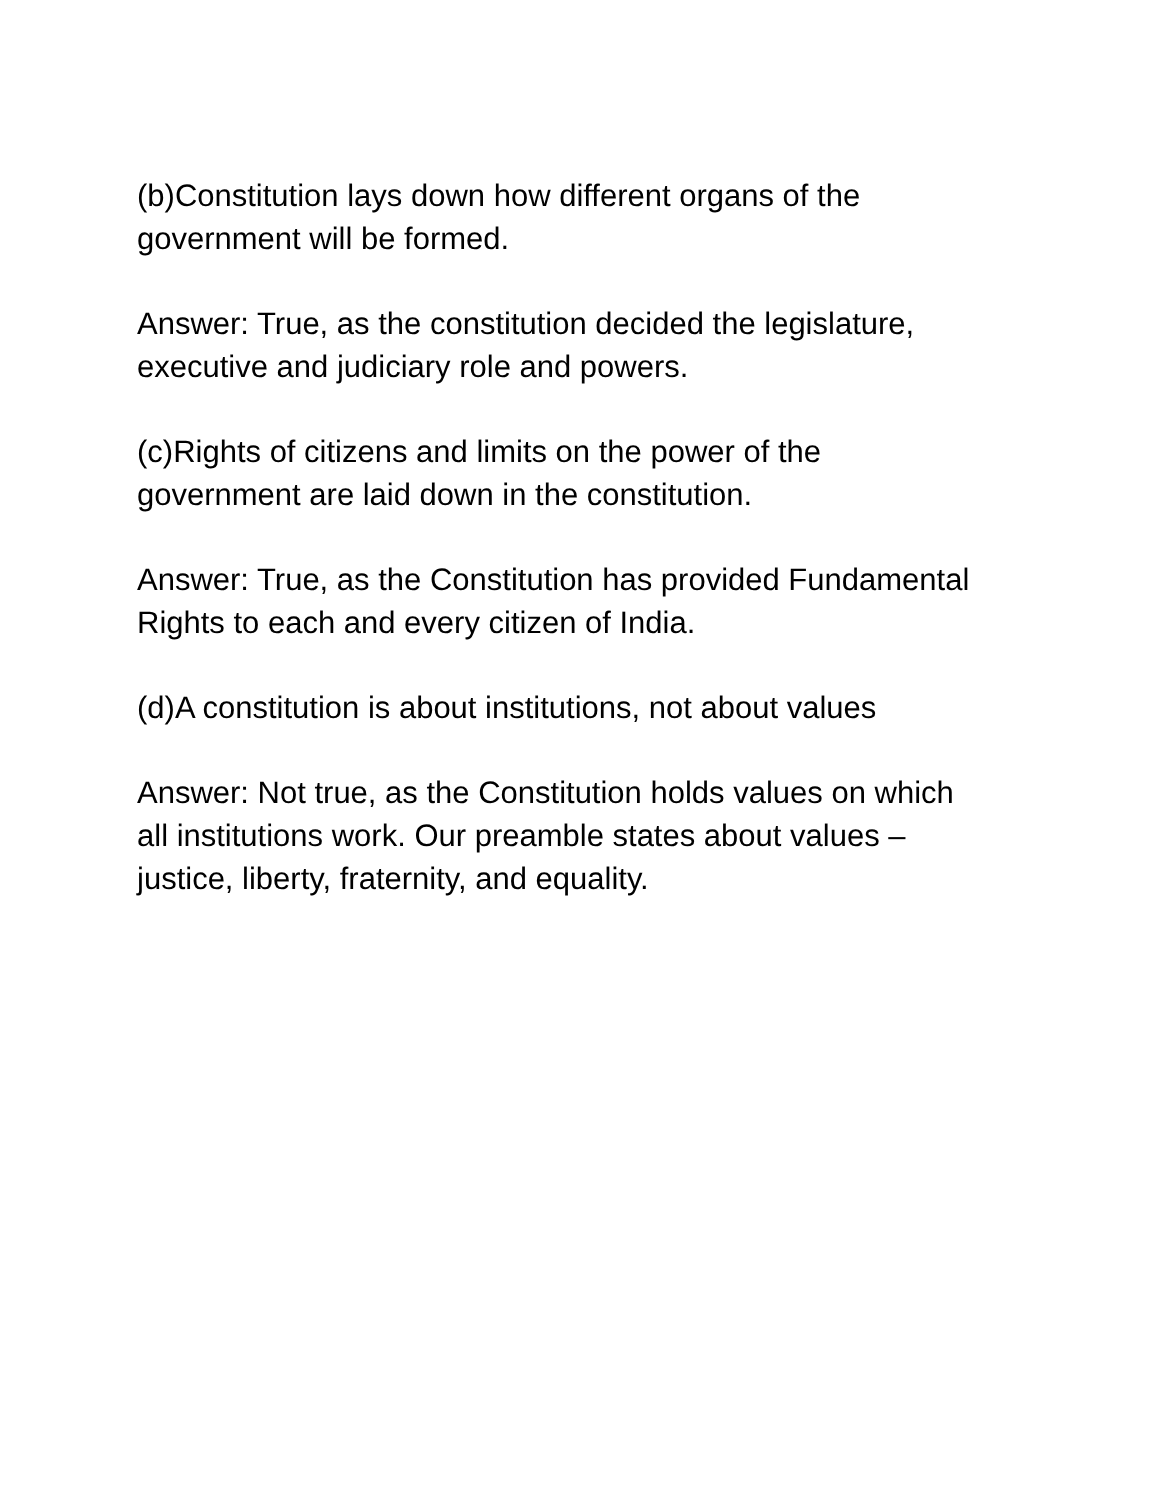(b)Constitution lays down how different organs of the
government will be formed.
Answer: True, as the constitution decided the legislature,
executive and judiciary role and powers.
(c)Rights of citizens and limits on the power of the
government are laid down in the constitution.
Answer: True, as the Constitution has provided Fundamental
Rights to each and every citizen of India.
(d)A constitution is about institutions, not about values
Answer: Not true, as the Constitution holds values on which
all institutions work. Our preamble states about values –
justice, liberty, fraternity, and equality.